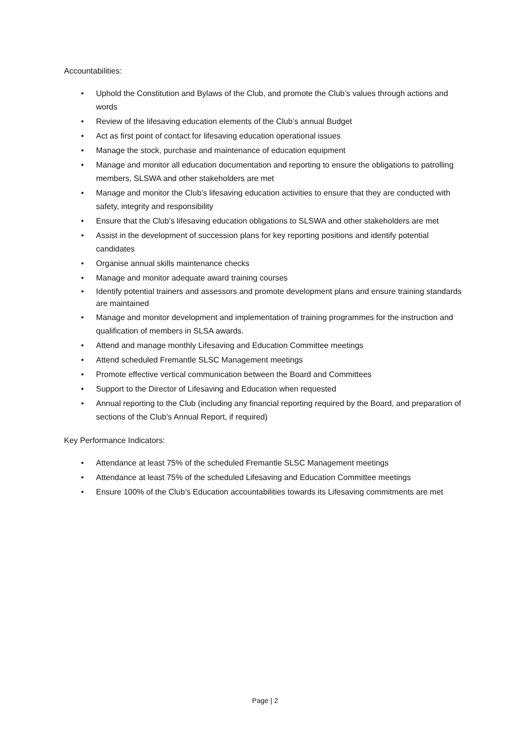Accountabilities:
• Uphold the Constitution and Bylaws of the Club, and promote the Club’s values through actions and words
• Review of the lifesaving education elements of the Club’s annual Budget
• Act as first point of contact for lifesaving education operational issues
• Manage the stock, purchase and maintenance of education equipment
• Manage and monitor all education documentation and reporting to ensure the obligations to patrolling members, SLSWA and other stakeholders are met
• Manage and monitor the Club’s lifesaving education activities to ensure that they are conducted with safety, integrity and responsibility
• Ensure that the Club’s lifesaving education obligations to SLSWA and other stakeholders are met
• Assist in the development of succession plans for key reporting positions and identify potential candidates
• Organise annual skills maintenance checks
• Manage and monitor adequate award training courses
• Identify potential trainers and assessors and promote development plans and ensure training standards are maintained
• Manage and monitor development and implementation of training programmes for the instruction and qualification of members in SLSA awards.
• Attend and manage monthly Lifesaving and Education Committee meetings
• Attend scheduled Fremantle SLSC Management meetings
• Promote effective vertical communication between the Board and Committees
• Support to the Director of Lifesaving and Education when requested
• Annual reporting to the Club (including any financial reporting required by the Board, and preparation of sections of the Club’s Annual Report, if required)
Key Performance Indicators:
• Attendance at least 75% of the scheduled Fremantle SLSC Management meetings
• Attendance at least 75% of the scheduled Lifesaving and Education Committee meetings
• Ensure 100% of the Club’s Education accountabilities towards its Lifesaving commitments are met
Page | 2